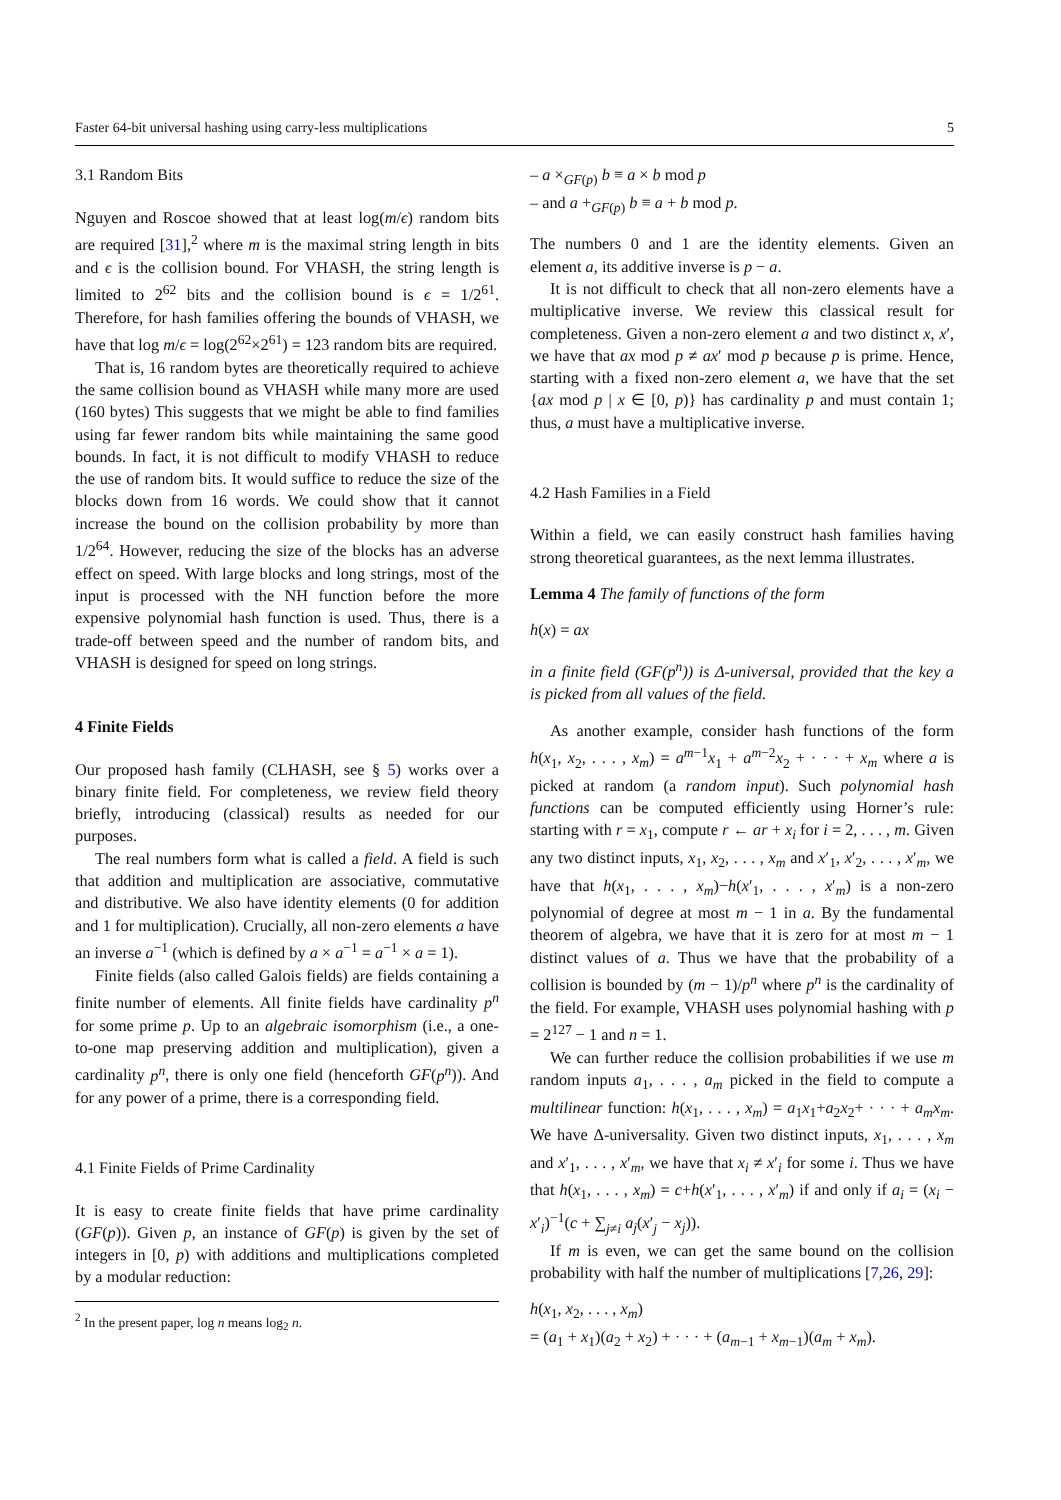Faster 64-bit universal hashing using carry-less multiplications 5
3.1 Random Bits
Nguyen and Roscoe showed that at least log(m/ϵ) random bits are required [31],<sup>2</sup> where m is the maximal string length in bits and ϵ is the collision bound. For VHASH, the string length is limited to 2<sup>62</sup> bits and the collision bound is ϵ = 1/2<sup>61</sup>. Therefore, for hash families offering the bounds of VHASH, we have that log m/ϵ = log(2<sup>62</sup>×2<sup>61</sup>) = 123 random bits are required.
That is, 16 random bytes are theoretically required to achieve the same collision bound as VHASH while many more are used (160 bytes) This suggests that we might be able to find families using far fewer random bits while maintaining the same good bounds. In fact, it is not difficult to modify VHASH to reduce the use of random bits. It would suffice to reduce the size of the blocks down from 16 words. We could show that it cannot increase the bound on the collision probability by more than 1/2<sup>64</sup>. However, reducing the size of the blocks has an adverse effect on speed. With large blocks and long strings, most of the input is processed with the NH function before the more expensive polynomial hash function is used. Thus, there is a trade-off between speed and the number of random bits, and VHASH is designed for speed on long strings.
4 Finite Fields
Our proposed hash family (CLHASH, see § 5) works over a binary finite field. For completeness, we review field theory briefly, introducing (classical) results as needed for our purposes.
The real numbers form what is called a field. A field is such that addition and multiplication are associative, commutative and distributive. We also have identity elements (0 for addition and 1 for multiplication). Crucially, all non-zero elements a have an inverse a<sup>−1</sup> (which is defined by a × a<sup>−1</sup> = a<sup>−1</sup> × a = 1).
Finite fields (also called Galois fields) are fields containing a finite number of elements. All finite fields have cardinality p<sup>n</sup> for some prime p. Up to an algebraic isomorphism (i.e., a one-to-one map preserving addition and multiplication), given a cardinality p<sup>n</sup>, there is only one field (henceforth GF(p<sup>n</sup>)). And for any power of a prime, there is a corresponding field.
4.1 Finite Fields of Prime Cardinality
It is easy to create finite fields that have prime cardinality (GF(p)). Given p, an instance of GF(p) is given by the set of integers in [0, p) with additions and multiplications completed by a modular reduction:
<sup>2</sup> In the present paper, log n means log<sub>2</sub> n.
– a ×<sub>GF(p)</sub> b ≡ a × b mod p
– and a +<sub>GF(p)</sub> b ≡ a + b mod p.
The numbers 0 and 1 are the identity elements. Given an element a, its additive inverse is p − a.
It is not difficult to check that all non-zero elements have a multiplicative inverse. We review this classical result for completeness. Given a non-zero element a and two distinct x, x′, we have that ax mod p ≠ ax′ mod p because p is prime. Hence, starting with a fixed non-zero element a, we have that the set {ax mod p | x ∈ [0, p)} has cardinality p and must contain 1; thus, a must have a multiplicative inverse.
4.2 Hash Families in a Field
Within a field, we can easily construct hash families having strong theoretical guarantees, as the next lemma illustrates.
Lemma 4 The family of functions of the form
h(x) = ax
in a finite field (GF(p<sup>n</sup>)) is Δ-universal, provided that the key a is picked from all values of the field.
As another example, consider hash functions of the form h(x<sub>1</sub>, x<sub>2</sub>, . . . , x<sub>m</sub>) = a<sup>m−1</sup>x<sub>1</sub> + a<sup>m−2</sup>x<sub>2</sub> + · · · + x<sub>m</sub> where a is picked at random (a random input). Such polynomial hash functions can be computed efficiently using Horner’s rule: starting with r = x<sub>1</sub>, compute r ← ar + x<sub>i</sub> for i = 2, . . . , m. Given any two distinct inputs, x<sub>1</sub>, x<sub>2</sub>, . . . , x<sub>m</sub> and x′<sub>1</sub>, x′<sub>2</sub>, . . . , x′<sub>m</sub>, we have that h(x<sub>1</sub>, . . . , x<sub>m</sub>)−h(x′<sub>1</sub>, . . . , x′<sub>m</sub>) is a non-zero polynomial of degree at most m − 1 in a. By the fundamental theorem of algebra, we have that it is zero for at most m − 1 distinct values of a. Thus we have that the probability of a collision is bounded by (m − 1)/p<sup>n</sup> where p<sup>n</sup> is the cardinality of the field. For example, VHASH uses polynomial hashing with p = 2<sup>127</sup> − 1 and n = 1.
We can further reduce the collision probabilities if we use m random inputs a<sub>1</sub>, . . . , a<sub>m</sub> picked in the field to compute a multilinear function: h(x<sub>1</sub>, . . . , x<sub>m</sub>) = a<sub>1</sub>x<sub>1</sub>+a<sub>2</sub>x<sub>2</sub>+ · · · + a<sub>m</sub>x<sub>m</sub>. We have Δ-universality. Given two distinct inputs, x<sub>1</sub>, . . . , x<sub>m</sub> and x′<sub>1</sub>, . . . , x′<sub>m</sub>, we have that x<sub>i</sub> ≠ x′<sub>i</sub> for some i. Thus we have that h(x<sub>1</sub>, . . . , x<sub>m</sub>) = c+h(x′<sub>1</sub>, . . . , x′<sub>m</sub>) if and only if a<sub>i</sub> = (x<sub>i</sub> − x′<sub>i</sub>)<sup>−1</sup>(c + ∑<sub>j≠i</sub> a<sub>j</sub>(x′<sub>j</sub> − x<sub>j</sub>)).
If m is even, we can get the same bound on the collision probability with half the number of multiplications [7,26, 29]:
h(x<sub>1</sub>, x<sub>2</sub>, . . . , x<sub>m</sub>)
= (a<sub>1</sub> + x<sub>1</sub>)(a<sub>2</sub> + x<sub>2</sub>) + · · · + (a<sub>m−1</sub> + x<sub>m−1</sub>)(a<sub>m</sub> + x<sub>m</sub>).